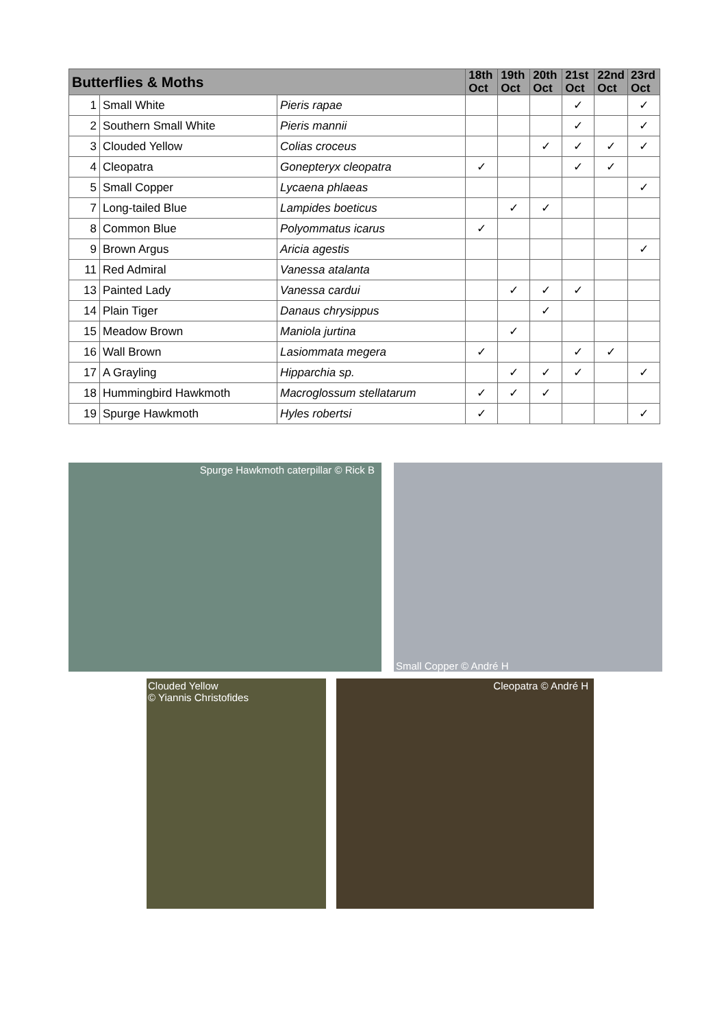| Butterflies & Moths | | | 18th Oct | 19th Oct | 20th Oct | 21st Oct | 22nd Oct | 23rd Oct |
| --- | --- | --- | --- | --- | --- | --- | --- | --- |
| 1 | Small White | Pieris rapae | | | | ✓ | | ✓ |
| 2 | Southern Small White | Pieris mannii | | | | ✓ | | ✓ |
| 3 | Clouded Yellow | Colias croceus | | | ✓ | ✓ | ✓ | ✓ |
| 4 | Cleopatra | Gonepteryx cleopatra | ✓ | | | ✓ | ✓ | |
| 5 | Small Copper | Lycaena phlaeas | | | | | | ✓ |
| 7 | Long-tailed Blue | Lampides boeticus | | ✓ | ✓ | | | |
| 8 | Common Blue | Polyommatus icarus | ✓ | | | | | |
| 9 | Brown Argus | Aricia agestis | | | | | | ✓ |
| 11 | Red Admiral | Vanessa atalanta | | | | | | |
| 13 | Painted Lady | Vanessa cardui | | ✓ | ✓ | ✓ | | |
| 14 | Plain Tiger | Danaus chrysippus | | | ✓ | | | |
| 15 | Meadow Brown | Maniola jurtina | | ✓ | | | | |
| 16 | Wall Brown | Lasiommata megera | ✓ | | | ✓ | ✓ | |
| 17 | A Grayling | Hipparchia sp. | | ✓ | ✓ | ✓ | | ✓ |
| 18 | Hummingbird Hawkmoth | Macroglossum stellatarum | ✓ | ✓ | ✓ | | | |
| 19 | Spurge Hawkmoth | Hyles robertsi | ✓ | | | | | ✓ |
Spurge Hawkmoth caterpillar © Rick B Small Copper © André H
Clouded Yellow
© Yiannis Christofides
Cleopatra © André H